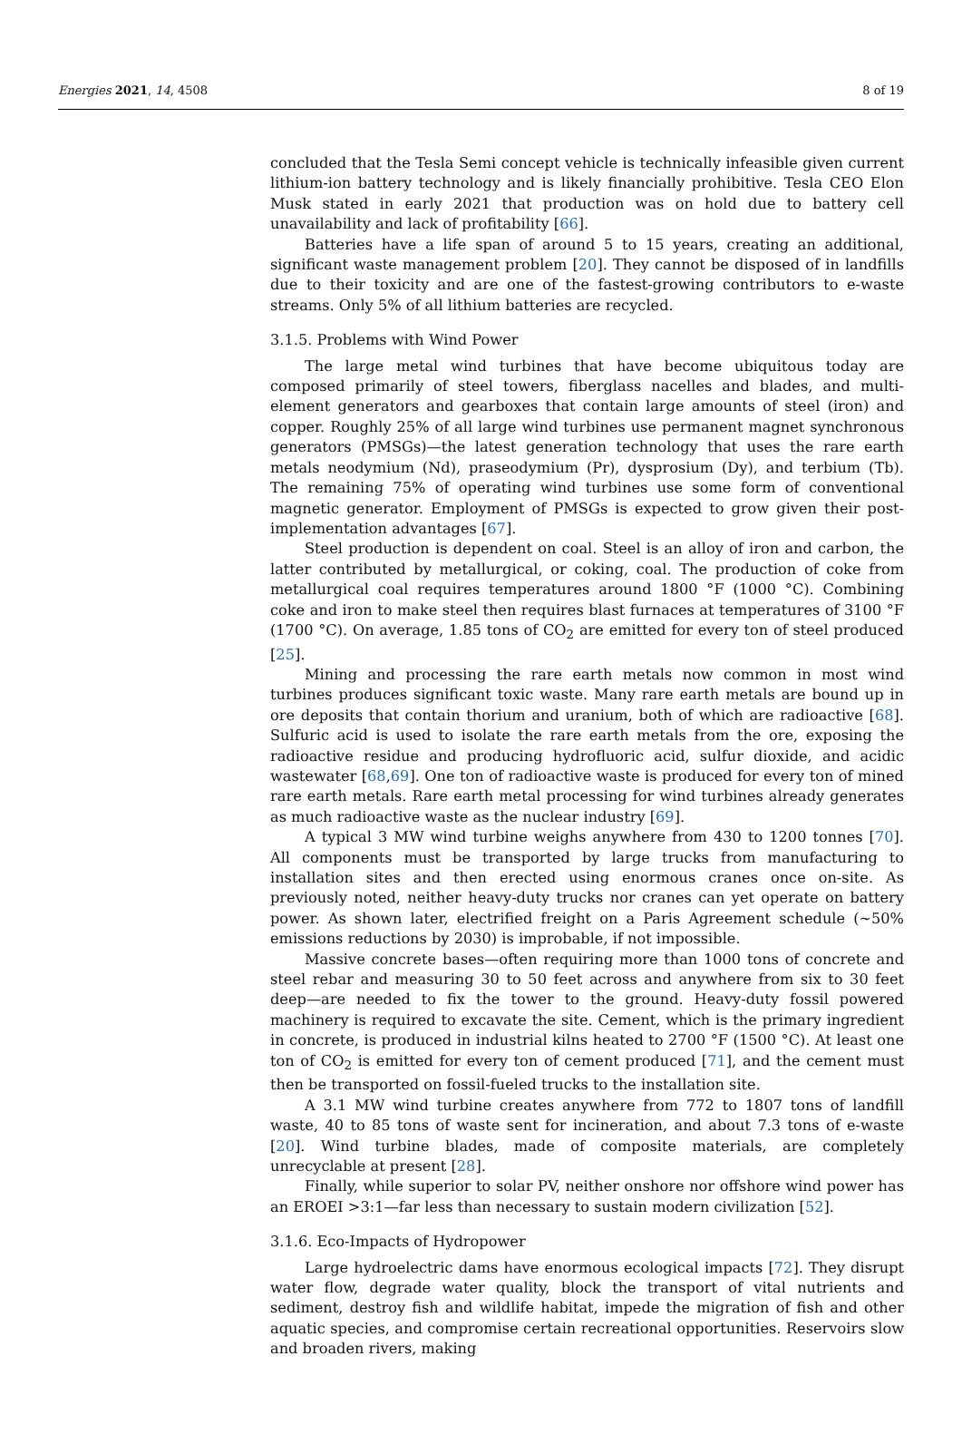Energies 2021, 14, 4508 8 of 19
concluded that the Tesla Semi concept vehicle is technically infeasible given current lithium-ion battery technology and is likely financially prohibitive. Tesla CEO Elon Musk stated in early 2021 that production was on hold due to battery cell unavailability and lack of profitability [66].
Batteries have a life span of around 5 to 15 years, creating an additional, significant waste management problem [20]. They cannot be disposed of in landfills due to their toxicity and are one of the fastest-growing contributors to e-waste streams. Only 5% of all lithium batteries are recycled.
3.1.5. Problems with Wind Power
The large metal wind turbines that have become ubiquitous today are composed primarily of steel towers, fiberglass nacelles and blades, and multi-element generators and gearboxes that contain large amounts of steel (iron) and copper. Roughly 25% of all large wind turbines use permanent magnet synchronous generators (PMSGs)—the latest generation technology that uses the rare earth metals neodymium (Nd), praseodymium (Pr), dysprosium (Dy), and terbium (Tb). The remaining 75% of operating wind turbines use some form of conventional magnetic generator. Employment of PMSGs is expected to grow given their post-implementation advantages [67].
Steel production is dependent on coal. Steel is an alloy of iron and carbon, the latter contributed by metallurgical, or coking, coal. The production of coke from metallurgical coal requires temperatures around 1800 °F (1000 °C). Combining coke and iron to make steel then requires blast furnaces at temperatures of 3100 °F (1700 °C). On average, 1.85 tons of CO<sub>2</sub> are emitted for every ton of steel produced [25].
Mining and processing the rare earth metals now common in most wind turbines produces significant toxic waste. Many rare earth metals are bound up in ore deposits that contain thorium and uranium, both of which are radioactive [68]. Sulfuric acid is used to isolate the rare earth metals from the ore, exposing the radioactive residue and producing hydrofluoric acid, sulfur dioxide, and acidic wastewater [68,69]. One ton of radioactive waste is produced for every ton of mined rare earth metals. Rare earth metal processing for wind turbines already generates as much radioactive waste as the nuclear industry [69].
A typical 3 MW wind turbine weighs anywhere from 430 to 1200 tonnes [70]. All components must be transported by large trucks from manufacturing to installation sites and then erected using enormous cranes once on-site. As previously noted, neither heavy-duty trucks nor cranes can yet operate on battery power. As shown later, electrified freight on a Paris Agreement schedule (~50% emissions reductions by 2030) is improbable, if not impossible.
Massive concrete bases—often requiring more than 1000 tons of concrete and steel rebar and measuring 30 to 50 feet across and anywhere from six to 30 feet deep—are needed to fix the tower to the ground. Heavy-duty fossil powered machinery is required to excavate the site. Cement, which is the primary ingredient in concrete, is produced in industrial kilns heated to 2700 °F (1500 °C). At least one ton of CO<sub>2</sub> is emitted for every ton of cement produced [71], and the cement must then be transported on fossil-fueled trucks to the installation site.
A 3.1 MW wind turbine creates anywhere from 772 to 1807 tons of landfill waste, 40 to 85 tons of waste sent for incineration, and about 7.3 tons of e-waste [20]. Wind turbine blades, made of composite materials, are completely unrecyclable at present [28].
Finally, while superior to solar PV, neither onshore nor offshore wind power has an EROEI >3:1—far less than necessary to sustain modern civilization [52].
3.1.6. Eco-Impacts of Hydropower
Large hydroelectric dams have enormous ecological impacts [72]. They disrupt water flow, degrade water quality, block the transport of vital nutrients and sediment, destroy fish and wildlife habitat, impede the migration of fish and other aquatic species, and compromise certain recreational opportunities. Reservoirs slow and broaden rivers, making